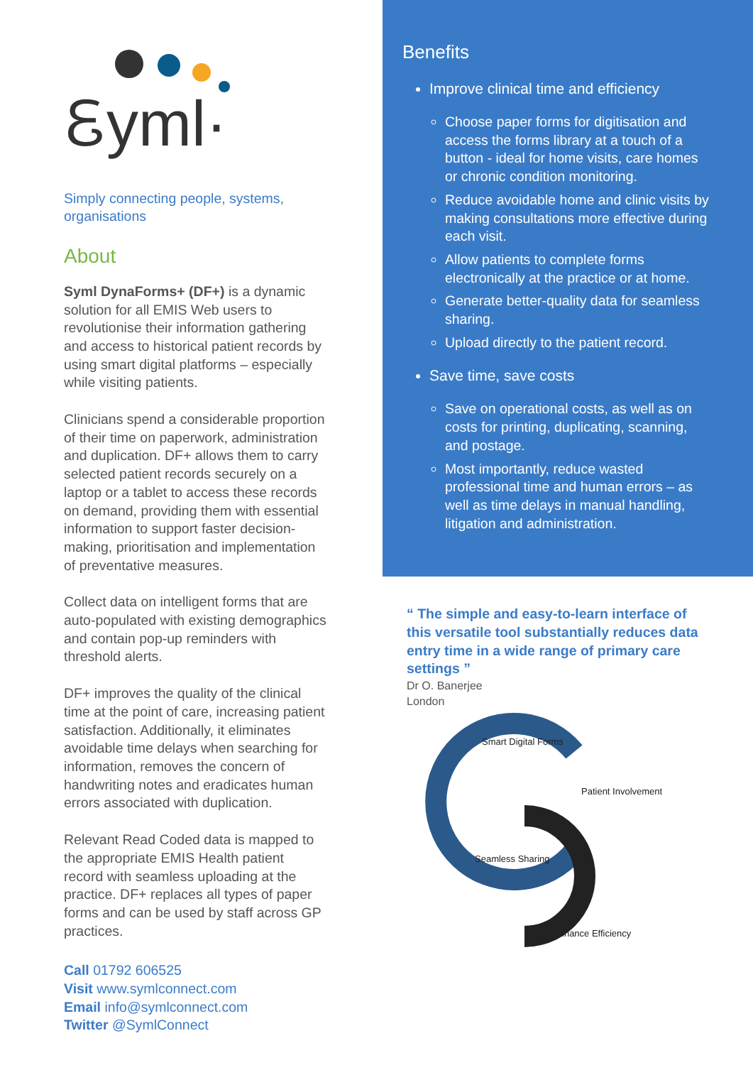Ꮛyml·
Simply connecting people, systems, organisations
About
Syml DynaForms+ (DF+) is a dynamic solution for all EMIS Web users to revolutionise their information gathering and access to historical patient records by using smart digital platforms – especially while visiting patients.
Clinicians spend a considerable proportion of their time on paperwork, administration and duplication. DF+ allows them to carry selected patient records securely on a laptop or a tablet to access these records on demand, providing them with essential information to support faster decision-making, prioritisation and implementation of preventative measures.
Collect data on intelligent forms that are auto-populated with existing demographics and contain pop-up reminders with threshold alerts.
DF+ improves the quality of the clinical time at the point of care, increasing patient satisfaction. Additionally, it eliminates avoidable time delays when searching for information, removes the concern of handwriting notes and eradicates human errors associated with duplication.
Relevant Read Coded data is mapped to the appropriate EMIS Health patient record with seamless uploading at the practice. DF+ replaces all types of paper forms and can be used by staff across GP practices.
Call 01792 606525
Visit www.symlconnect.com
Email info@symlconnect.com
Twitter @SymlConnect
Benefits
Improve clinical time and efficiency
Choose paper forms for digitisation and access the forms library at a touch of a button - ideal for home visits, care homes or chronic condition monitoring.
Reduce avoidable home and clinic visits by making consultations more effective during each visit.
Allow patients to complete forms electronically at the practice or at home.
Generate better-quality data for seamless sharing.
Upload directly to the patient record.
Save time, save costs
Save on operational costs, as well as on costs for printing, duplicating, scanning, and postage.
Most importantly, reduce wasted professional time and human errors – as well as time delays in manual handling, litigation and administration.
“ The simple and easy-to-learn interface of this versatile tool substantially reduces data entry time in a wide range of primary care settings ”
Dr O. Banerjee
London
Smart Digital Forms
Patient Involvement
Seamless Sharing
Enhance Efficiency